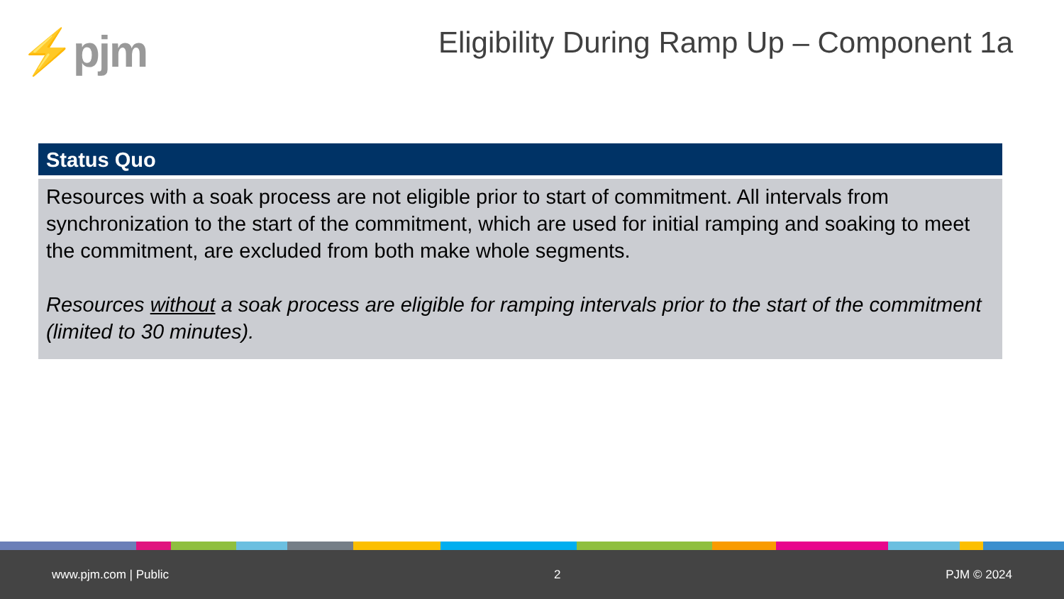⚡pjm
Eligibility During Ramp Up – Component 1a
Status Quo
Resources with a soak process are not eligible prior to start of commitment. All intervals from synchronization to the start of the commitment, which are used for initial ramping and soaking to meet the commitment, are excluded from both make whole segments.
Resources without a soak process are eligible for ramping intervals prior to the start of the commitment (limited to 30 minutes).
www.pjm.com | Public 2 PJM © 2024